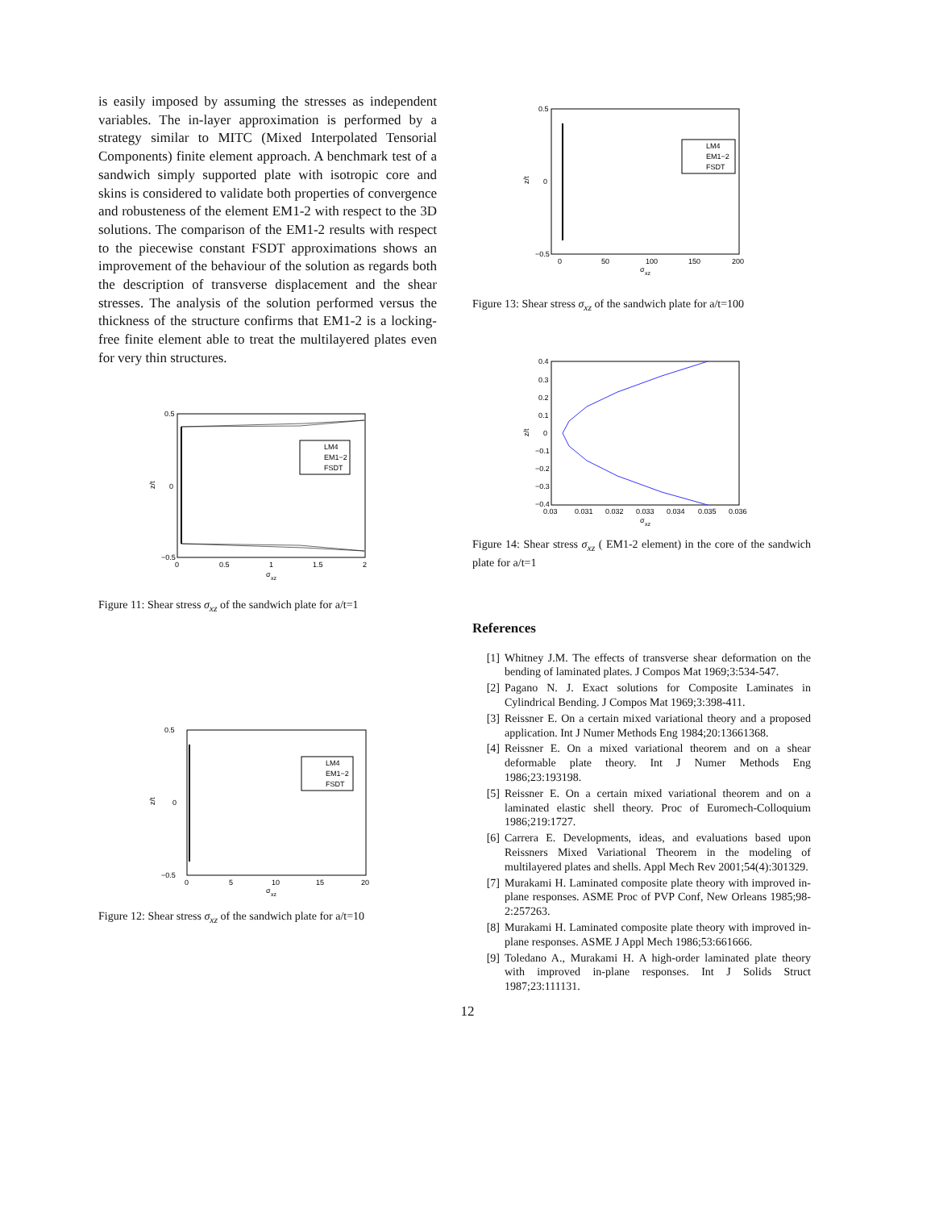is easily imposed by assuming the stresses as independent variables. The in-layer approximation is performed by a strategy similar to MITC (Mixed Interpolated Tensorial Components) finite element approach. A benchmark test of a sandwich simply supported plate with isotropic core and skins is considered to validate both properties of convergence and robusteness of the element EM1-2 with respect to the 3D solutions. The comparison of the EM1-2 results with respect to the piecewise constant FSDT approximations shows an improvement of the behaviour of the solution as regards both the description of transverse displacement and the shear stresses. The analysis of the solution performed versus the thickness of the structure confirms that EM1-2 is a locking-free finite element able to treat the multilayered plates even for very thin structures.
0.5
0
−0.5
0
0.5
1
1.5
2
σ
xz
z/t
LM4
EM1−2
FSDT
Figure 11: Shear stress σ<sub>xz</sub> of the sandwich plate for a/t=1
0.5
0
−0.5
0
5
10
15
20
σ
xz
z/t
LM4
EM1−2
FSDT
Figure 12: Shear stress σ<sub>xz</sub> of the sandwich plate for a/t=10
0.5
0
−0.5
0
50
100
150
200
σ
xz
z/t
LM4
EM1−2
FSDT
Figure 13: Shear stress σ<sub>xz</sub> of the sandwich plate for a/t=100
0.4
0.3
0.2
0.1
0
−0.1
−0.2
−0.3
−0.4
0.03
0.031
0.032
0.033
0.034
0.035
0.036
σ
xz
z/t
Figure 14: Shear stress σ<sub>xz</sub> ( EM1-2 element) in the core of the sandwich plate for a/t=1
References
[1] Whitney J.M. The effects of transverse shear deformation on the bending of laminated plates. J Compos Mat 1969;3:534-547.
[2] Pagano N. J. Exact solutions for Composite Laminates in Cylindrical Bending. J Compos Mat 1969;3:398-411.
[3] Reissner E. On a certain mixed variational theory and a proposed application. Int J Numer Methods Eng 1984;20:13661368.
[4] Reissner E. On a mixed variational theorem and on a shear deformable plate theory. Int J Numer Methods Eng 1986;23:193198.
[5] Reissner E. On a certain mixed variational theorem and on a laminated elastic shell theory. Proc of Euromech-Colloquium 1986;219:1727.
[6] Carrera E. Developments, ideas, and evaluations based upon Reissners Mixed Variational Theorem in the modeling of multilayered plates and shells. Appl Mech Rev 2001;54(4):301329.
[7] Murakami H. Laminated composite plate theory with improved in-plane responses. ASME Proc of PVP Conf, New Orleans 1985;98-2:257263.
[8] Murakami H. Laminated composite plate theory with improved in-plane responses. ASME J Appl Mech 1986;53:661666.
[9] Toledano A., Murakami H. A high-order laminated plate theory with improved in-plane responses. Int J Solids Struct 1987;23:111131.
12